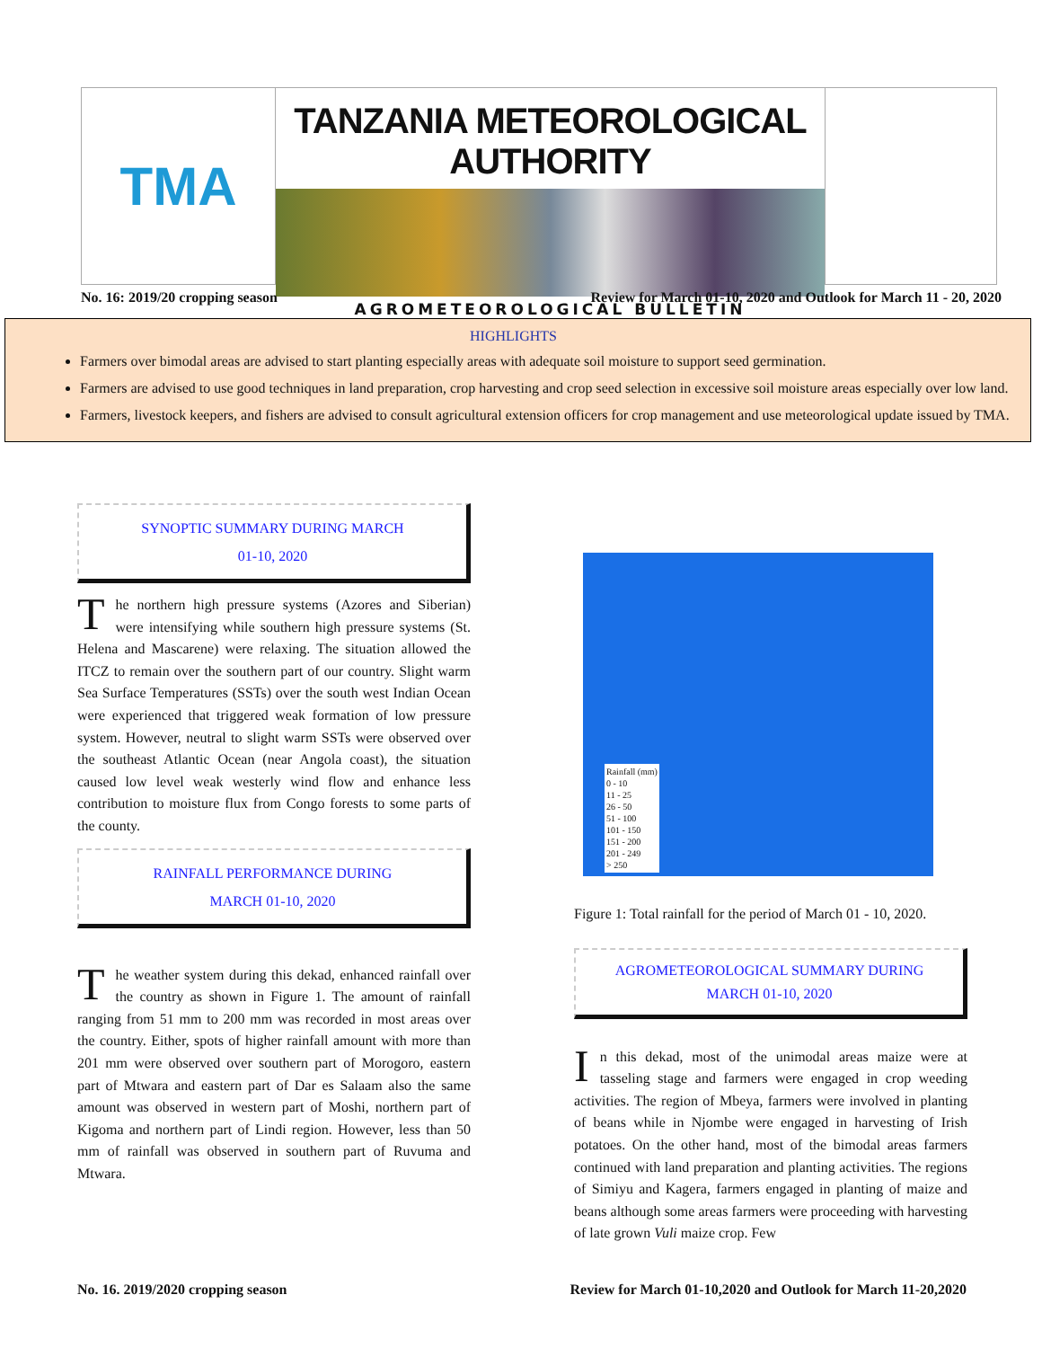TMA
TANZANIA METEOROLOGICAL AUTHORITY
AGROMETEOROLOGICAL BULLETIN
No. 16: 2019/20 cropping season Review for March 01-10, 2020 and Outlook for March 11 - 20, 2020
HIGHLIGHTS
Farmers over bimodal areas are advised to start planting especially areas with adequate soil moisture to support seed germination.
Farmers are advised to use good techniques in land preparation, crop harvesting and crop seed selection in excessive soil moisture areas especially over low land.
Farmers, livestock keepers, and fishers are advised to consult agricultural extension officers for crop management and use meteorological update issued by TMA.
SYNOPTIC SUMMARY DURING MARCH
01-10, 2020
The northern high pressure systems (Azores and Siberian) were intensifying while southern high pressure systems (St. Helena and Mascarene) were relaxing. The situation allowed the ITCZ to remain over the southern part of our country. Slight warm Sea Surface Temperatures (SSTs) over the south west Indian Ocean were experienced that triggered weak formation of low pressure system. However, neutral to slight warm SSTs were observed over the southeast Atlantic Ocean (near Angola coast), the situation caused low level weak westerly wind flow and enhance less contribution to moisture flux from Congo forests to some parts of the county.
RAINFALL PERFORMANCE DURING
MARCH 01-10, 2020
The weather system during this dekad, enhanced rainfall over the country as shown in Figure 1. The amount of rainfall ranging from 51 mm to 200 mm was recorded in most areas over the country. Either, spots of higher rainfall amount with more than 201 mm were observed over southern part of Morogoro, eastern part of Mtwara and eastern part of Dar es Salaam also the same amount was observed in western part of Moshi, northern part of Kigoma and northern part of Lindi region. However, less than 50 mm of rainfall was observed in southern part of Ruvuma and Mtwara.
Rainfall (mm)
0 - 10
11 - 25
26 - 50
51 - 100
101 - 150
151 - 200
201 - 249
> 250
Figure 1: Total rainfall for the period of March 01 - 10, 2020.
AGROMETEOROLOGICAL SUMMARY DURING
MARCH 01-10, 2020
In this dekad, most of the unimodal areas maize were at tasseling stage and farmers were engaged in crop weeding activities. The region of Mbeya, farmers were involved in planting of beans while in Njombe were engaged in harvesting of Irish potatoes. On the other hand, most of the bimodal areas farmers continued with land preparation and planting activities. The regions of Simiyu and Kagera, farmers engaged in planting of maize and beans although some areas farmers were proceeding with harvesting of late grown Vuli maize crop. Few
No. 16. 2019/2020 cropping season Review for March 01-10,2020 and Outlook for March 11-20,2020